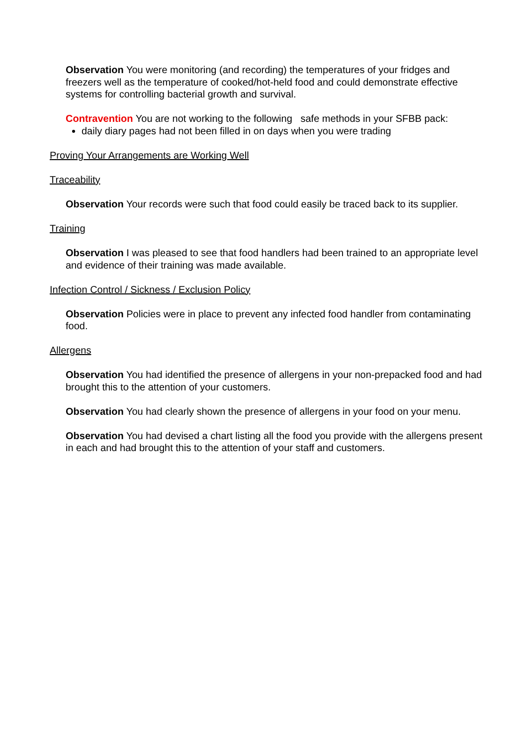Observation You were monitoring (and recording) the temperatures of your fridges and freezers well as the temperature of cooked/hot-held food and could demonstrate effective systems for controlling bacterial growth and survival.
Contravention You are not working to the following safe methods in your SFBB pack:
daily diary pages had not been filled in on days when you were trading
Proving Your Arrangements are Working Well
Traceability
Observation Your records were such that food could easily be traced back to its supplier.
Training
Observation I was pleased to see that food handlers had been trained to an appropriate level and evidence of their training was made available.
Infection Control / Sickness / Exclusion Policy
Observation Policies were in place to prevent any infected food handler from contaminating food.
Allergens
Observation You had identified the presence of allergens in your non-prepacked food and had brought this to the attention of your customers.
Observation You had clearly shown the presence of allergens in your food on your menu.
Observation You had devised a chart listing all the food you provide with the allergens present in each and had brought this to the attention of your staff and customers.